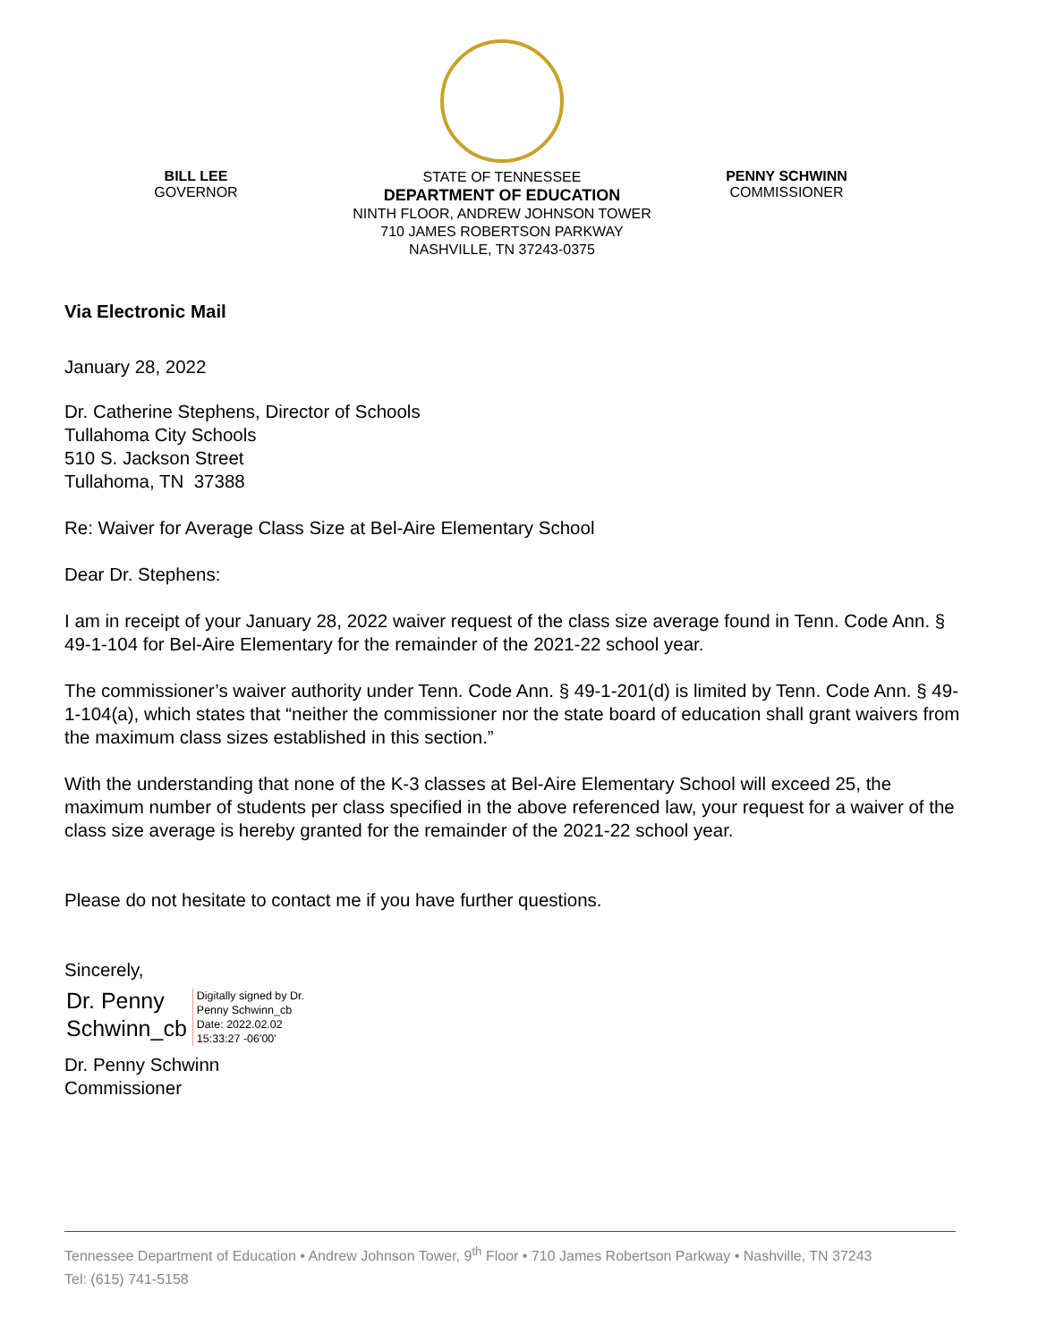BILL LEE
GOVERNOR
STATE OF TENNESSEE
DEPARTMENT OF EDUCATION
NINTH FLOOR, ANDREW JOHNSON TOWER
710 JAMES ROBERTSON PARKWAY
NASHVILLE, TN 37243-0375
PENNY SCHWINN
COMMISSIONER
Via Electronic Mail
January 28, 2022
Dr. Catherine Stephens, Director of Schools
Tullahoma City Schools
510 S. Jackson Street
Tullahoma, TN 37388
Re: Waiver for Average Class Size at Bel-Aire Elementary School
Dear Dr. Stephens:
I am in receipt of your January 28, 2022 waiver request of the class size average found in Tenn. Code Ann. § 49-1-104 for Bel-Aire Elementary for the remainder of the 2021-22 school year.
The commissioner’s waiver authority under Tenn. Code Ann. § 49-1-201(d) is limited by Tenn. Code Ann. § 49-1-104(a), which states that “neither the commissioner nor the state board of education shall grant waivers from the maximum class sizes established in this section.”
With the understanding that none of the K-3 classes at Bel-Aire Elementary School will exceed 25, the maximum number of students per class specified in the above referenced law, your request for a waiver of the class size average is hereby granted for the remainder of the 2021-22 school year.
Please do not hesitate to contact me if you have further questions.
Sincerely,
Dr. Penny
Schwinn_cb
Digitally signed by Dr.
Penny Schwinn_cb
Date: 2022.02.02
15:33:27 -06'00'
Dr. Penny Schwinn
Commissioner
Tennessee Department of Education • Andrew Johnson Tower, 9<sup>th</sup> Floor • 710 James Robertson Parkway • Nashville, TN 37243
Tel: (615) 741-5158